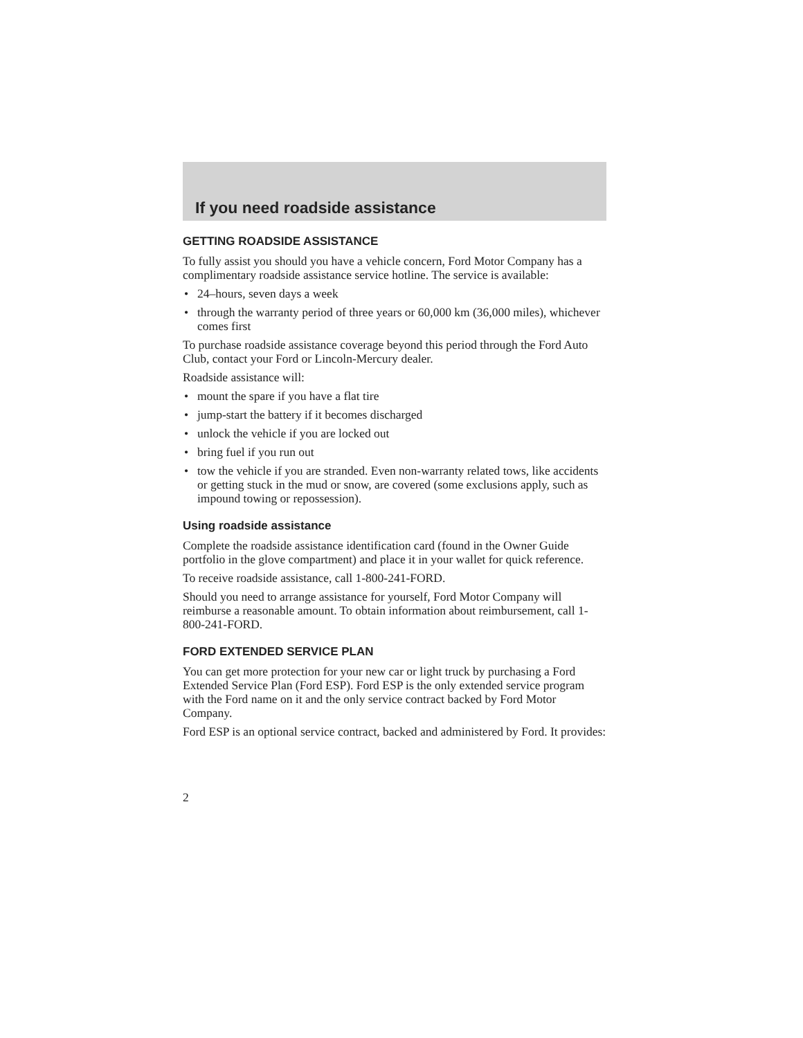If you need roadside assistance
GETTING ROADSIDE ASSISTANCE
To fully assist you should you have a vehicle concern, Ford Motor Company has a complimentary roadside assistance service hotline. The service is available:
• 24–hours, seven days a week
• through the warranty period of three years or 60,000 km (36,000 miles), whichever comes first
To purchase roadside assistance coverage beyond this period through the Ford Auto Club, contact your Ford or Lincoln-Mercury dealer.
Roadside assistance will:
• mount the spare if you have a flat tire
• jump-start the battery if it becomes discharged
• unlock the vehicle if you are locked out
• bring fuel if you run out
• tow the vehicle if you are stranded. Even non-warranty related tows, like accidents or getting stuck in the mud or snow, are covered (some exclusions apply, such as impound towing or repossession).
Using roadside assistance
Complete the roadside assistance identification card (found in the Owner Guide portfolio in the glove compartment) and place it in your wallet for quick reference.
To receive roadside assistance, call 1-800-241-FORD.
Should you need to arrange assistance for yourself, Ford Motor Company will reimburse a reasonable amount. To obtain information about reimbursement, call 1-800-241-FORD.
FORD EXTENDED SERVICE PLAN
You can get more protection for your new car or light truck by purchasing a Ford Extended Service Plan (Ford ESP). Ford ESP is the only extended service program with the Ford name on it and the only service contract backed by Ford Motor Company.
Ford ESP is an optional service contract, backed and administered by Ford. It provides:
2